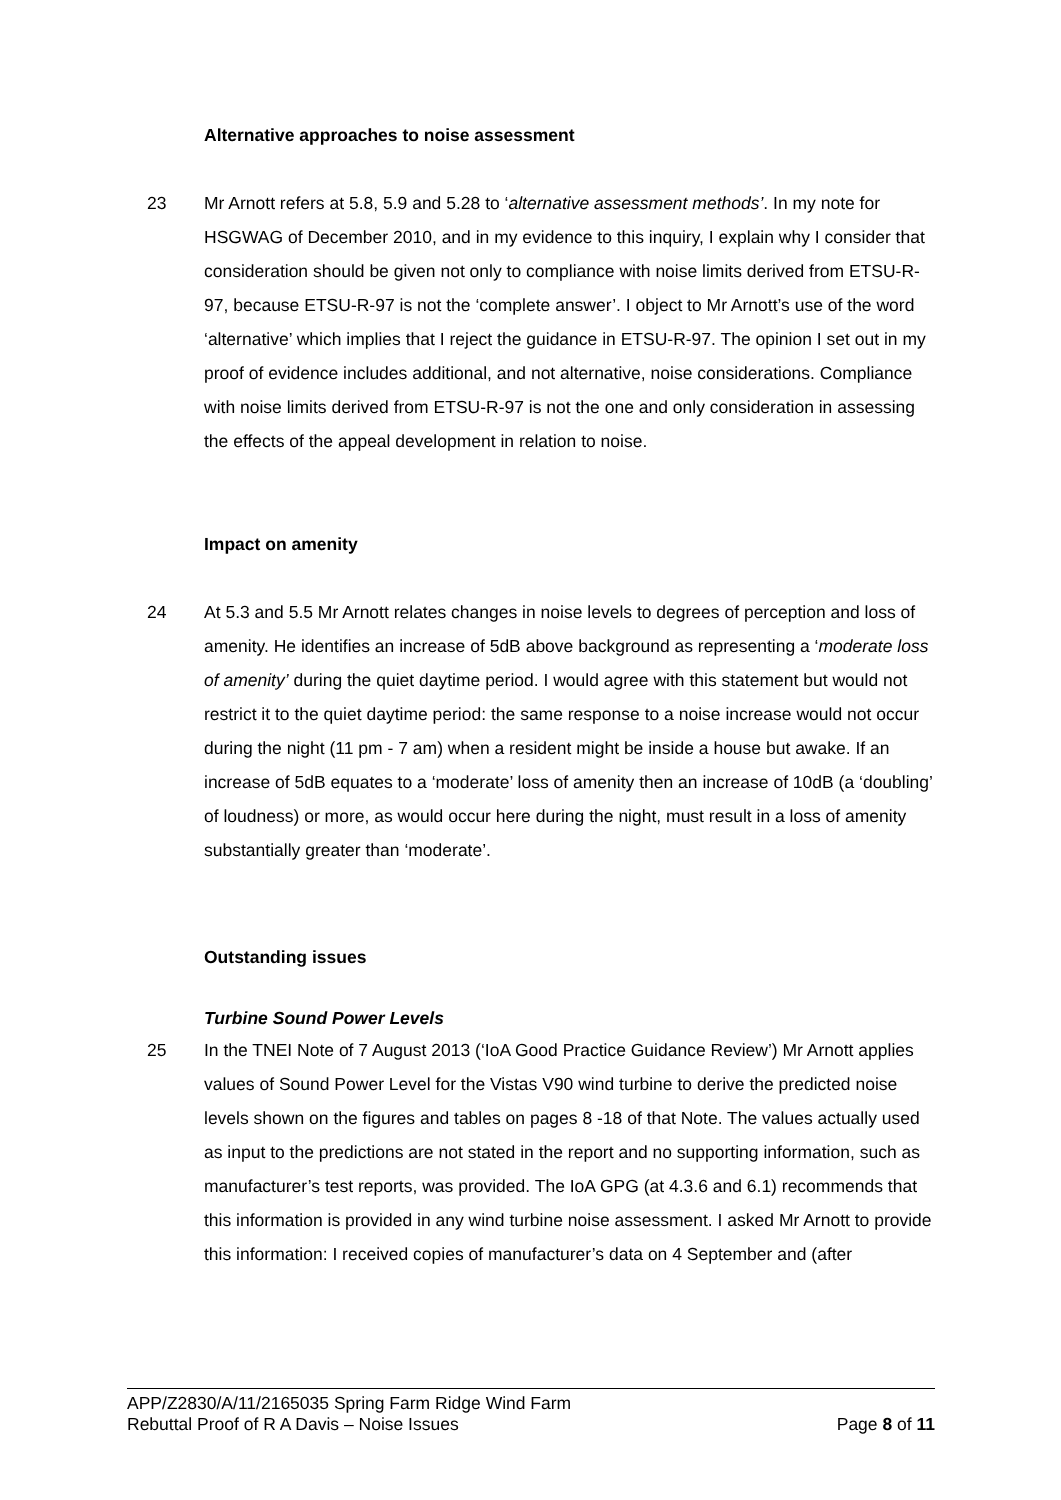Alternative approaches to noise assessment
23 Mr Arnott refers at 5.8, 5.9 and 5.28 to ‘alternative assessment methods’. In my note for HSGWAG of December 2010, and in my evidence to this inquiry, I explain why I consider that consideration should be given not only to compliance with noise limits derived from ETSU-R-97, because ETSU-R-97 is not the ‘complete answer’. I object to Mr Arnott’s use of the word ‘alternative’ which implies that I reject the guidance in ETSU-R-97. The opinion I set out in my proof of evidence includes additional, and not alternative, noise considerations. Compliance with noise limits derived from ETSU-R-97 is not the one and only consideration in assessing the effects of the appeal development in relation to noise.
Impact on amenity
24 At 5.3 and 5.5 Mr Arnott relates changes in noise levels to degrees of perception and loss of amenity. He identifies an increase of 5dB above background as representing a ‘moderate loss of amenity’ during the quiet daytime period. I would agree with this statement but would not restrict it to the quiet daytime period: the same response to a noise increase would not occur during the night (11 pm - 7 am) when a resident might be inside a house but awake. If an increase of 5dB equates to a ‘moderate’ loss of amenity then an increase of 10dB (a ‘doubling’ of loudness) or more, as would occur here during the night, must result in a loss of amenity substantially greater than ‘moderate’.
Outstanding issues
Turbine Sound Power Levels
25 In the TNEI Note of 7 August 2013 (‘IoA Good Practice Guidance Review’) Mr Arnott applies values of Sound Power Level for the Vistas V90 wind turbine to derive the predicted noise levels shown on the figures and tables on pages 8 -18 of that Note. The values actually used as input to the predictions are not stated in the report and no supporting information, such as manufacturer’s test reports, was provided. The IoA GPG (at 4.3.6 and 6.1) recommends that this information is provided in any wind turbine noise assessment. I asked Mr Arnott to provide this information: I received copies of manufacturer’s data on 4 September and (after
APP/Z2830/A/11/2165035 Spring Farm Ridge Wind Farm
Rebuttal Proof of R A Davis – Noise Issues Page 8 of 11